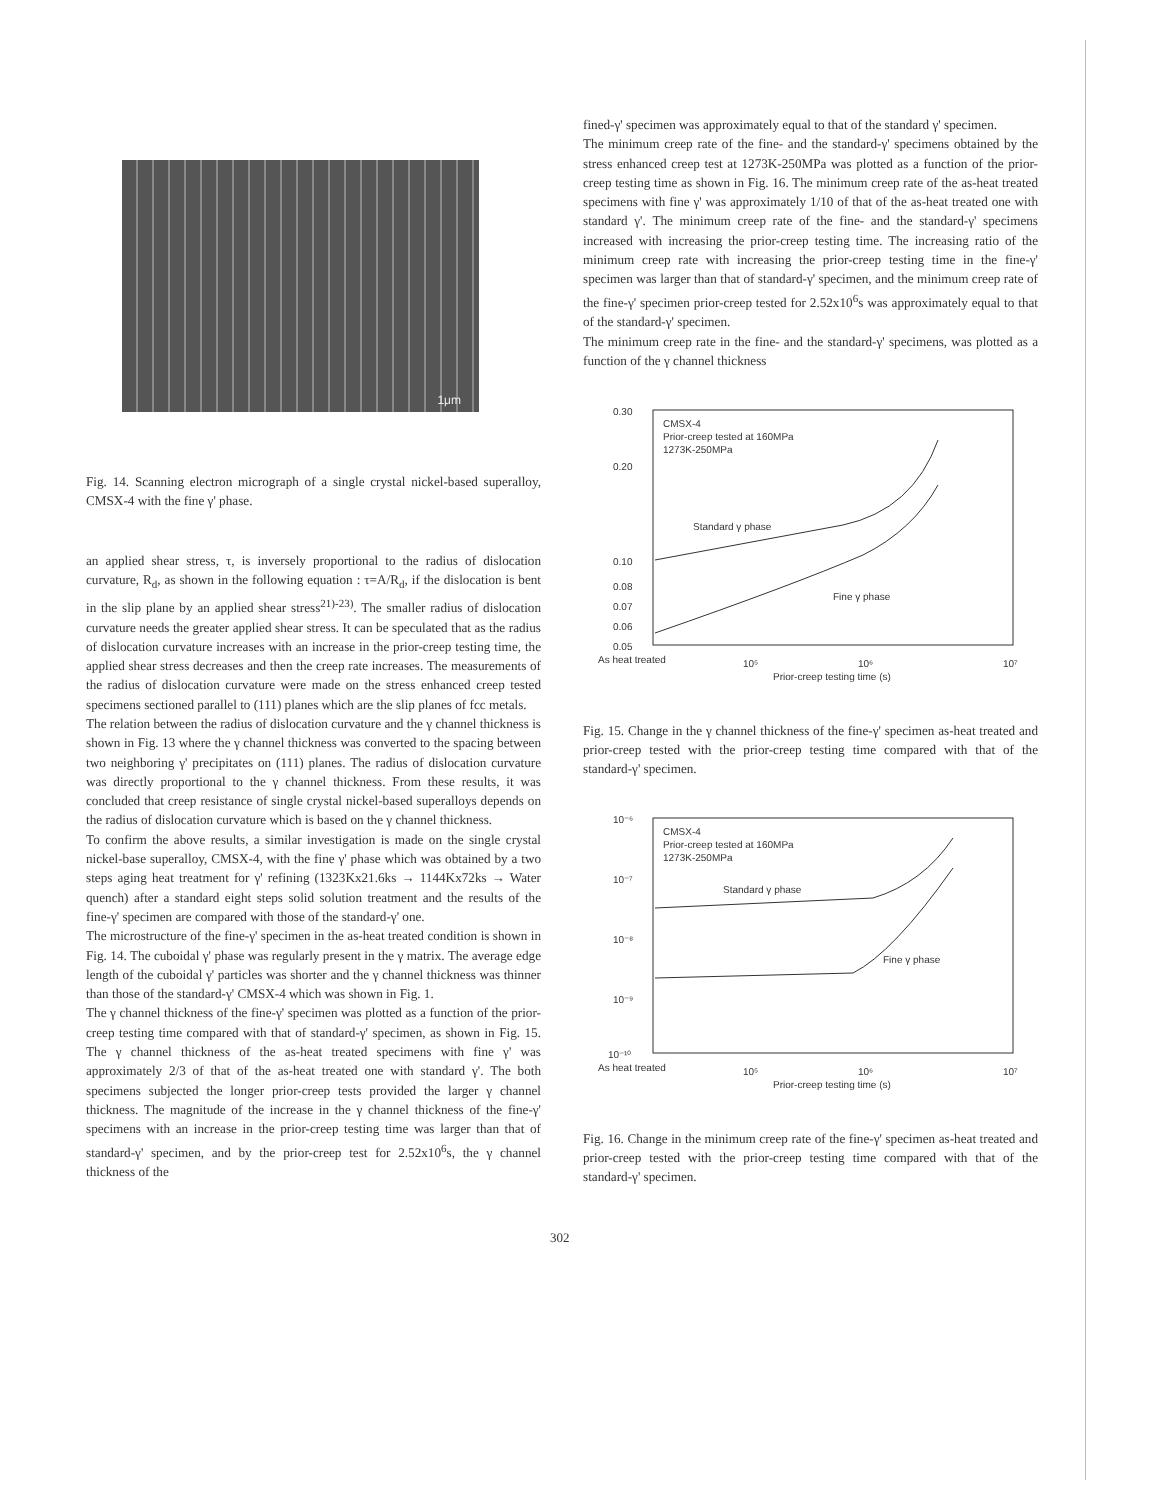1μm
Fig. 14. Scanning electron micrograph of a single crystal nickel-based superalloy, CMSX-4 with the fine γ' phase.
an applied shear stress, τ, is inversely proportional to the radius of dislocation curvature, R<sub>d</sub>, as shown in the following equation : τ=A/R<sub>d</sub>, if the dislocation is bent in the slip plane by an applied shear stress<sup>21)-23)</sup>. The smaller radius of dislocation curvature needs the greater applied shear stress. It can be speculated that as the radius of dislocation curvature increases with an increase in the prior-creep testing time, the applied shear stress decreases and then the creep rate increases. The measurements of the radius of dislocation curvature were made on the stress enhanced creep tested specimens sectioned parallel to (111) planes which are the slip planes of fcc metals.
The relation between the radius of dislocation curvature and the γ channel thickness is shown in Fig. 13 where the γ channel thickness was converted to the spacing between two neighboring γ' precipitates on (111) planes. The radius of dislocation curvature was directly proportional to the γ channel thickness. From these results, it was concluded that creep resistance of single crystal nickel-based superalloys depends on the radius of dislocation curvature which is based on the γ channel thickness.
To confirm the above results, a similar investigation is made on the single crystal nickel-base superalloy, CMSX-4, with the fine γ' phase which was obtained by a two steps aging heat treatment for γ' refining (1323Kx21.6ks → 1144Kx72ks → Water quench) after a standard eight steps solid solution treatment and the results of the fine-γ' specimen are compared with those of the standard-γ' one.
The microstructure of the fine-γ' specimen in the as-heat treated condition is shown in Fig. 14. The cuboidal γ' phase was regularly present in the γ matrix. The average edge length of the cuboidal γ' particles was shorter and the γ channel thickness was thinner than those of the standard-γ' CMSX-4 which was shown in Fig. 1.
The γ channel thickness of the fine-γ' specimen was plotted as a function of the prior-creep testing time compared with that of standard-γ' specimen, as shown in Fig. 15. The γ channel thickness of the as-heat treated specimens with fine γ' was approximately 2/3 of that of the as-heat treated one with standard γ'. The both specimens subjected the longer prior-creep tests provided the larger γ channel thickness. The magnitude of the increase in the γ channel thickness of the fine-γ' specimens with an increase in the prior-creep testing time was larger than that of standard-γ' specimen, and by the prior-creep test for 2.52x10<sup>6</sup>s, the γ channel thickness of the
fined-γ' specimen was approximately equal to that of the standard γ' specimen.
The minimum creep rate of the fine- and the standard-γ' specimens obtained by the stress enhanced creep test at 1273K-250MPa was plotted as a function of the prior-creep testing time as shown in Fig. 16. The minimum creep rate of the as-heat treated specimens with fine γ' was approximately 1/10 of that of the as-heat treated one with standard γ'. The minimum creep rate of the fine- and the standard-γ' specimens increased with increasing the prior-creep testing time. The increasing ratio of the minimum creep rate with increasing the prior-creep testing time in the fine-γ' specimen was larger than that of standard-γ' specimen, and the minimum creep rate of the fine-γ' specimen prior-creep tested for 2.52x10<sup>6</sup>s was approximately equal to that of the standard-γ' specimen.
The minimum creep rate in the fine- and the standard-γ' specimens, was plotted as a function of the γ channel thickness
0.30
0.20
0.10
0.08
0.07
0.06
0.05
CMSX-4
Prior-creep tested at 160MPa
1273K-250MPa
Standard γ phase
Fine γ phase
As heat treated
10⁵
10⁶
10⁷
Prior-creep testing time (s)
Fig. 15. Change in the γ channel thickness of the fine-γ' specimen as-heat treated and prior-creep tested with the prior-creep testing time compared with that of the standard-γ' specimen.
10⁻⁶
10⁻⁷
10⁻⁸
10⁻⁹
10⁻¹⁰
CMSX-4
Prior-creep tested at 160MPa
1273K-250MPa
Standard γ phase
Fine γ phase
As heat treated
10⁵
10⁶
10⁷
Prior-creep testing time (s)
Fig. 16. Change in the minimum creep rate of the fine-γ' specimen as-heat treated and prior-creep tested with the prior-creep testing time compared with that of the standard-γ' specimen.
302